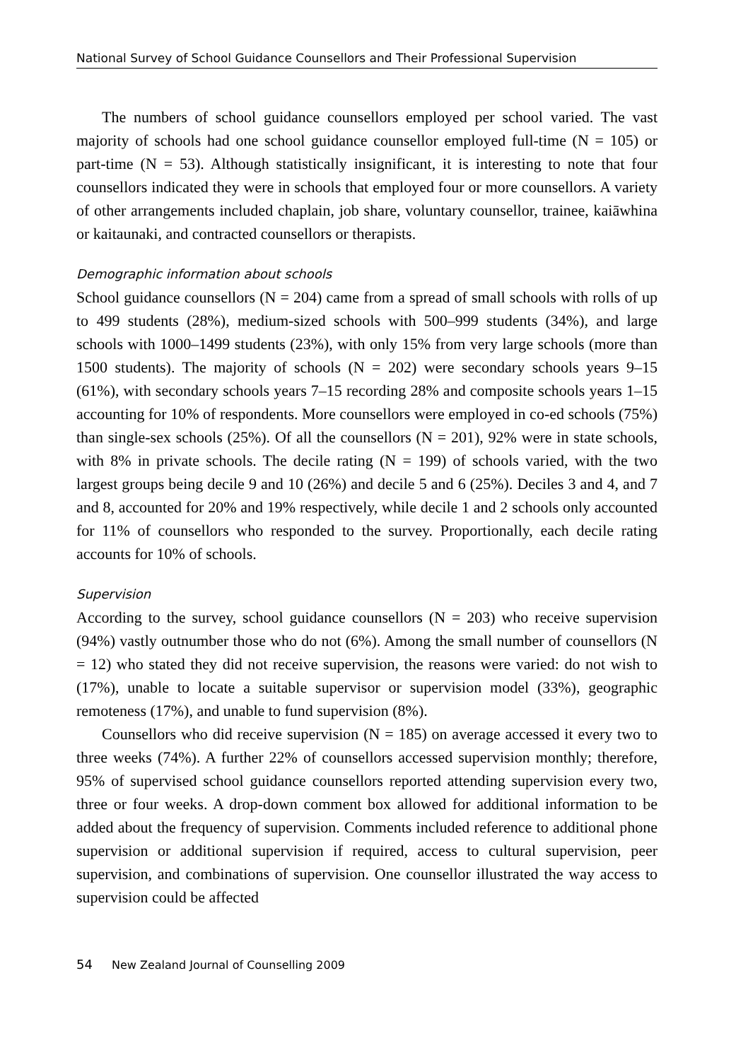National Survey of School Guidance Counsellors and Their Professional Supervision
The numbers of school guidance counsellors employed per school varied. The vast majority of schools had one school guidance counsellor employed full-time (N = 105) or part-time (N = 53). Although statistically insignificant, it is interesting to note that four counsellors indicated they were in schools that employed four or more counsellors. A variety of other arrangements included chaplain, job share, voluntary counsellor, trainee, kaiāwhina or kaitaunaki, and contracted counsellors or therapists.
Demographic information about schools
School guidance counsellors (N = 204) came from a spread of small schools with rolls of up to 499 students (28%), medium-sized schools with 500–999 students (34%), and large schools with 1000–1499 students (23%), with only 15% from very large schools (more than 1500 students). The majority of schools (N = 202) were secondary schools years 9–15 (61%), with secondary schools years 7–15 recording 28% and composite schools years 1–15 accounting for 10% of respondents. More counsellors were employed in co-ed schools (75%) than single-sex schools (25%). Of all the counsellors (N = 201), 92% were in state schools, with 8% in private schools. The decile rating (N = 199) of schools varied, with the two largest groups being decile 9 and 10 (26%) and decile 5 and 6 (25%). Deciles 3 and 4, and 7 and 8, accounted for 20% and 19% respectively, while decile 1 and 2 schools only accounted for 11% of counsellors who responded to the survey. Proportionally, each decile rating accounts for 10% of schools.
Supervision
According to the survey, school guidance counsellors (N = 203) who receive supervision (94%) vastly outnumber those who do not (6%). Among the small number of counsellors (N = 12) who stated they did not receive supervision, the reasons were varied: do not wish to (17%), unable to locate a suitable supervisor or supervision model (33%), geographic remoteness (17%), and unable to fund supervision (8%).
Counsellors who did receive supervision (N = 185) on average accessed it every two to three weeks (74%). A further 22% of counsellors accessed supervision monthly; therefore, 95% of supervised school guidance counsellors reported attending supervision every two, three or four weeks. A drop-down comment box allowed for additional information to be added about the frequency of supervision. Comments included reference to additional phone supervision or additional supervision if required, access to cultural supervision, peer supervision, and combinations of supervision. One counsellor illustrated the way access to supervision could be affected
54 New Zealand Journal of Counselling 2009